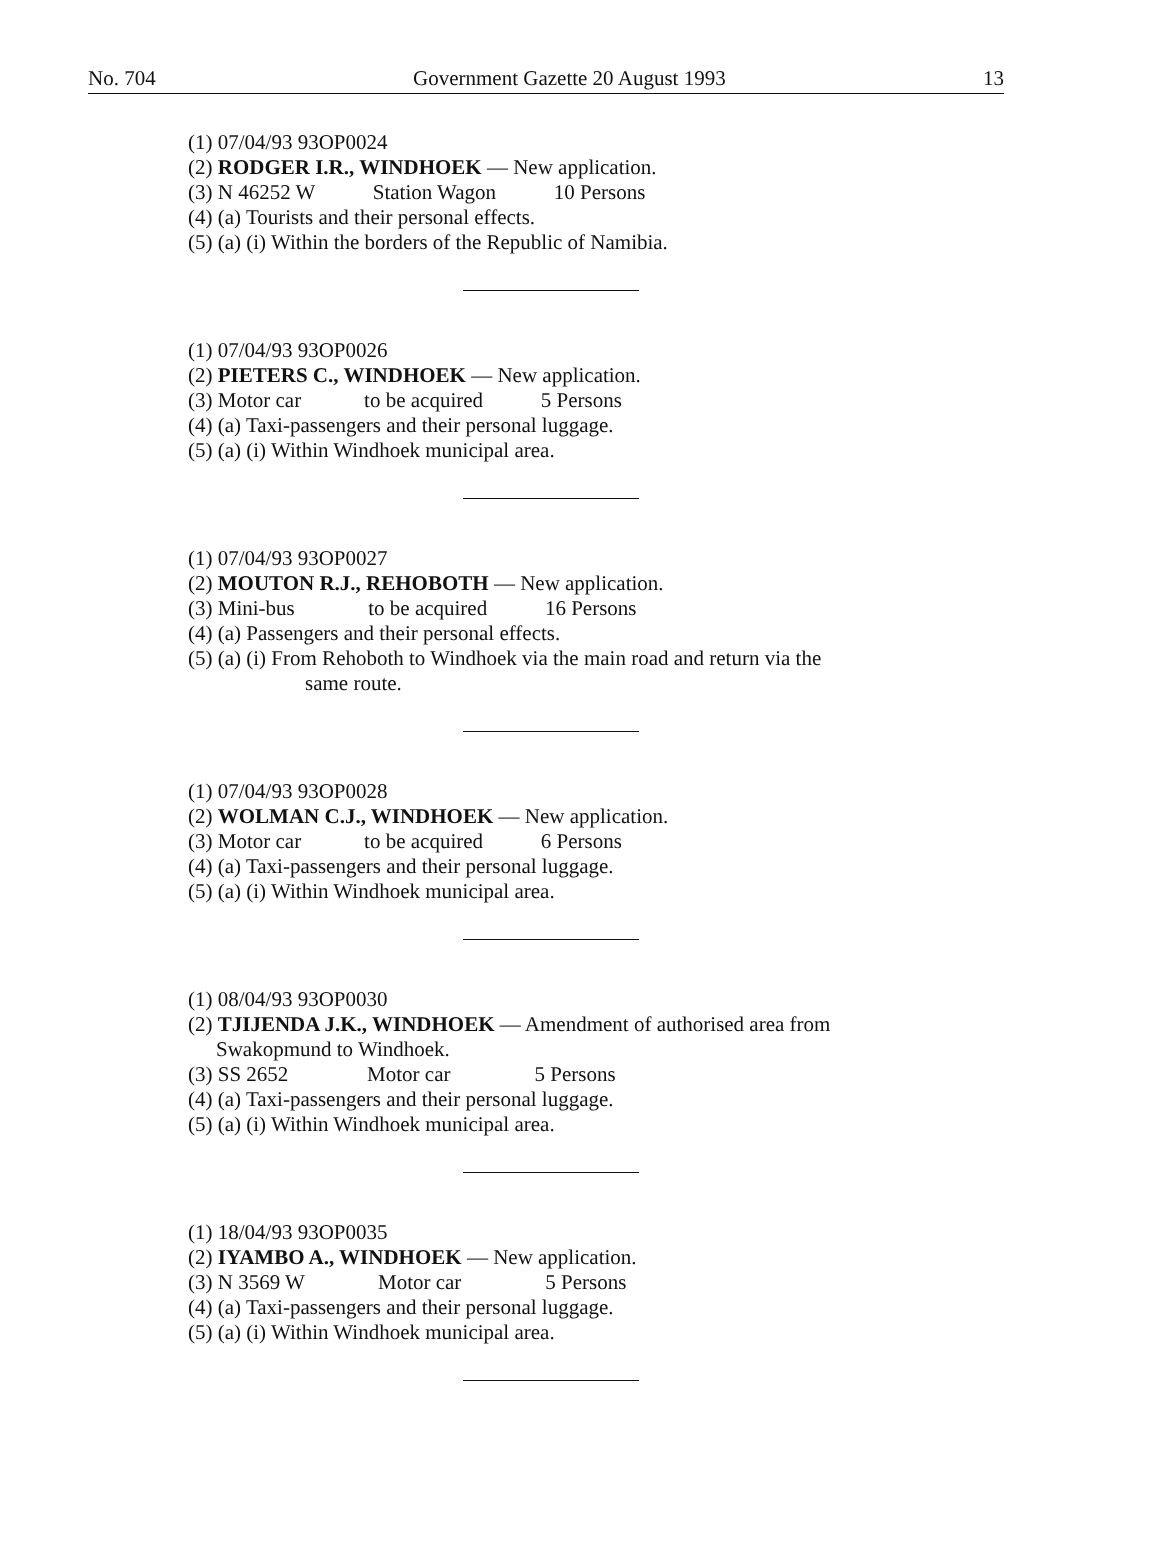No. 704 Government Gazette 20 August 1993 13
(1) 07/04/93 93OP0024
(2) RODGER I.R., WINDHOEK — New application.
(3) N 46252 W Station Wagon 10 Persons
(4) (a) Tourists and their personal effects.
(5) (a) (i) Within the borders of the Republic of Namibia.
(1) 07/04/93 93OP0026
(2) PIETERS C., WINDHOEK — New application.
(3) Motor car to be acquired 5 Persons
(4) (a) Taxi-passengers and their personal luggage.
(5) (a) (i) Within Windhoek municipal area.
(1) 07/04/93 93OP0027
(2) MOUTON R.J., REHOBOTH — New application.
(3) Mini-bus to be acquired 16 Persons
(4) (a) Passengers and their personal effects.
(5) (a) (i) From Rehoboth to Windhoek via the main road and return via the
same route.
(1) 07/04/93 93OP0028
(2) WOLMAN C.J., WINDHOEK — New application.
(3) Motor car to be acquired 6 Persons
(4) (a) Taxi-passengers and their personal luggage.
(5) (a) (i) Within Windhoek municipal area.
(1) 08/04/93 93OP0030
(2) TJIJENDA J.K., WINDHOEK — Amendment of authorised area from
Swakopmund to Windhoek.
(3) SS 2652 Motor car 5 Persons
(4) (a) Taxi-passengers and their personal luggage.
(5) (a) (i) Within Windhoek municipal area.
(1) 18/04/93 93OP0035
(2) IYAMBO A., WINDHOEK — New application.
(3) N 3569 W Motor car 5 Persons
(4) (a) Taxi-passengers and their personal luggage.
(5) (a) (i) Within Windhoek municipal area.